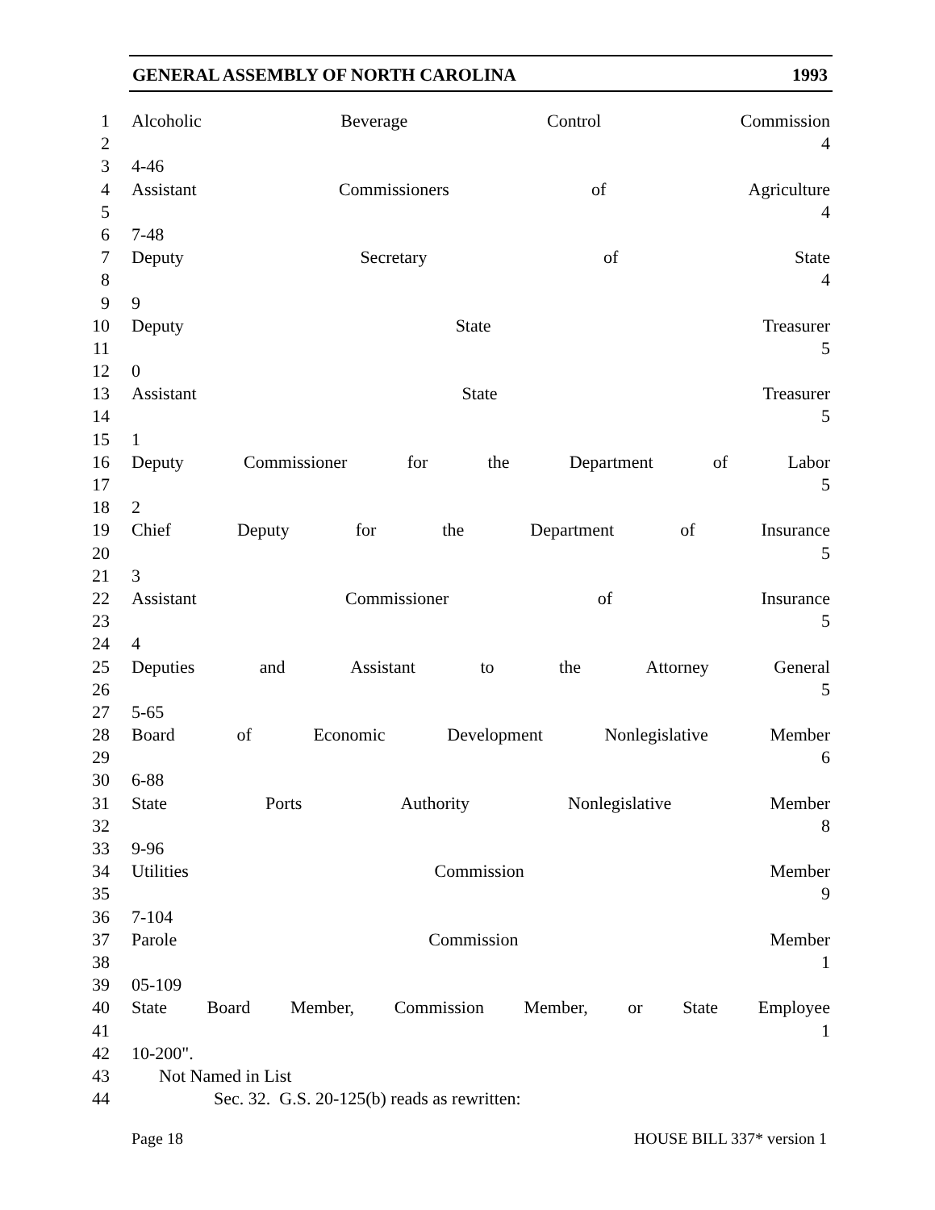GENERAL ASSEMBLY OF NORTH CAROLINA 1993
1 Alcoholic Beverage Control Commission
2 4
3 4-46
4 Assistant Commissioners of Agriculture
5 4
6 7-48
7 Deputy Secretary of State
8 4
9 9
10 Deputy State Treasurer
11 5
12 0
13 Assistant State Treasurer
14 5
15 1
16 Deputy Commissioner for the Department of Labor
17 5
18 2
19 Chief Deputy for the Department of Insurance
20 5
21 3
22 Assistant Commissioner of Insurance
23 5
24 4
25 Deputies and Assistant to the Attorney General
26 5
27 5-65
28 Board of Economic Development Nonlegislative Member
29 6
30 6-88
31 State Ports Authority Nonlegislative Member
32 8
33 9-96
34 Utilities Commission Member
35 9
36 7-104
37 Parole Commission Member
38 1
39 05-109
40 State Board Member, Commission Member, or State Employee
41 1
42 10-200".
43 Not Named in List
44 Sec. 32. G.S. 20-125(b) reads as rewritten:
Page 18 HOUSE BILL 337* version 1